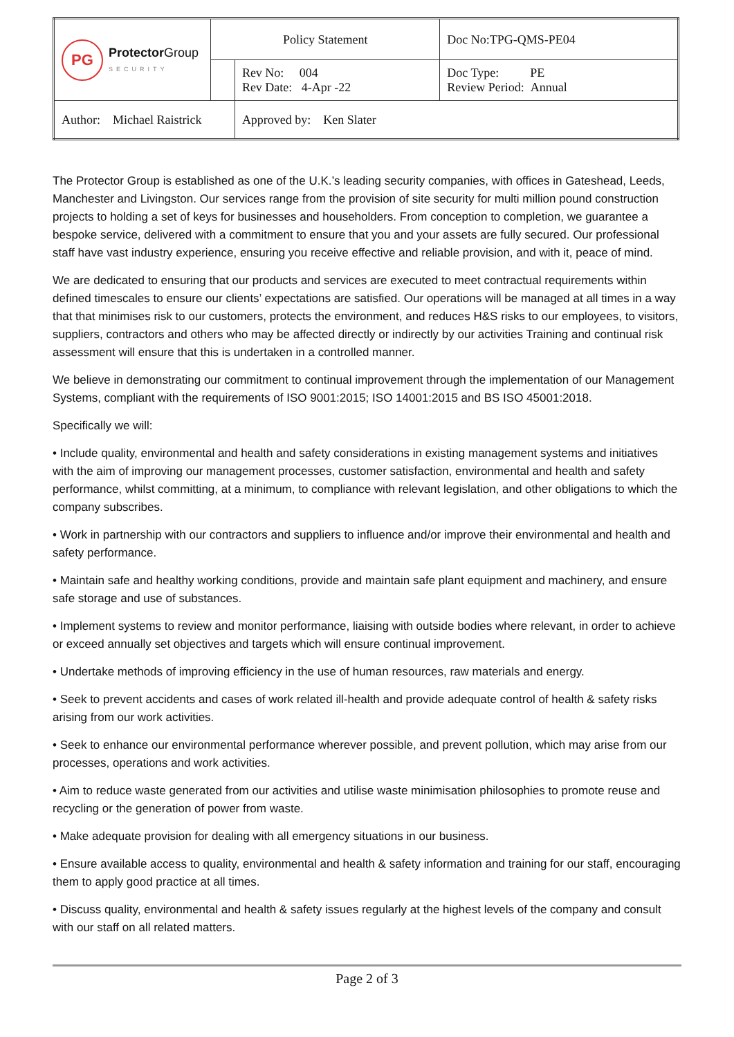| PG Protector Group SECURITY | Policy Statement | | Doc No:TPG-QMS-PE04 |
| | | Rev No: 004 Rev Date: 4-Apr -22 | Doc Type: PE Review Period: Annual |
| Author: Michael Raistrick | | Approved by: Ken Slater | |
The Protector Group is established as one of the U.K.’s leading security companies, with offices in Gateshead, Leeds, Manchester and Livingston. Our services range from the provision of site security for multi million pound construction projects to holding a set of keys for businesses and householders. From conception to completion, we guarantee a bespoke service, delivered with a commitment to ensure that you and your assets are fully secured. Our professional staff have vast industry experience, ensuring you receive effective and reliable provision, and with it, peace of mind.
We are dedicated to ensuring that our products and services are executed to meet contractual requirements within defined timescales to ensure our clients’ expectations are satisfied. Our operations will be managed at all times in a way that that minimises risk to our customers, protects the environment, and reduces H&S risks to our employees, to visitors, suppliers, contractors and others who may be affected directly or indirectly by our activities Training and continual risk assessment will ensure that this is undertaken in a controlled manner.
We believe in demonstrating our commitment to continual improvement through the implementation of our Management Systems, compliant with the requirements of ISO 9001:2015; ISO 14001:2015 and BS ISO 45001:2018.
Specifically we will:
• Include quality, environmental and health and safety considerations in existing management systems and initiatives with the aim of improving our management processes, customer satisfaction, environmental and health and safety performance, whilst committing, at a minimum, to compliance with relevant legislation, and other obligations to which the company subscribes.
• Work in partnership with our contractors and suppliers to influence and/or improve their environmental and health and safety performance.
• Maintain safe and healthy working conditions, provide and maintain safe plant equipment and machinery, and ensure safe storage and use of substances.
• Implement systems to review and monitor performance, liaising with outside bodies where relevant, in order to achieve or exceed annually set objectives and targets which will ensure continual improvement.
• Undertake methods of improving efficiency in the use of human resources, raw materials and energy.
• Seek to prevent accidents and cases of work related ill-health and provide adequate control of health & safety risks arising from our work activities.
• Seek to enhance our environmental performance wherever possible, and prevent pollution, which may arise from our processes, operations and work activities.
• Aim to reduce waste generated from our activities and utilise waste minimisation philosophies to promote reuse and recycling or the generation of power from waste.
• Make adequate provision for dealing with all emergency situations in our business.
• Ensure available access to quality, environmental and health & safety information and training for our staff, encouraging them to apply good practice at all times.
• Discuss quality, environmental and health & safety issues regularly at the highest levels of the company and consult with our staff on all related matters.
Page 2 of 3